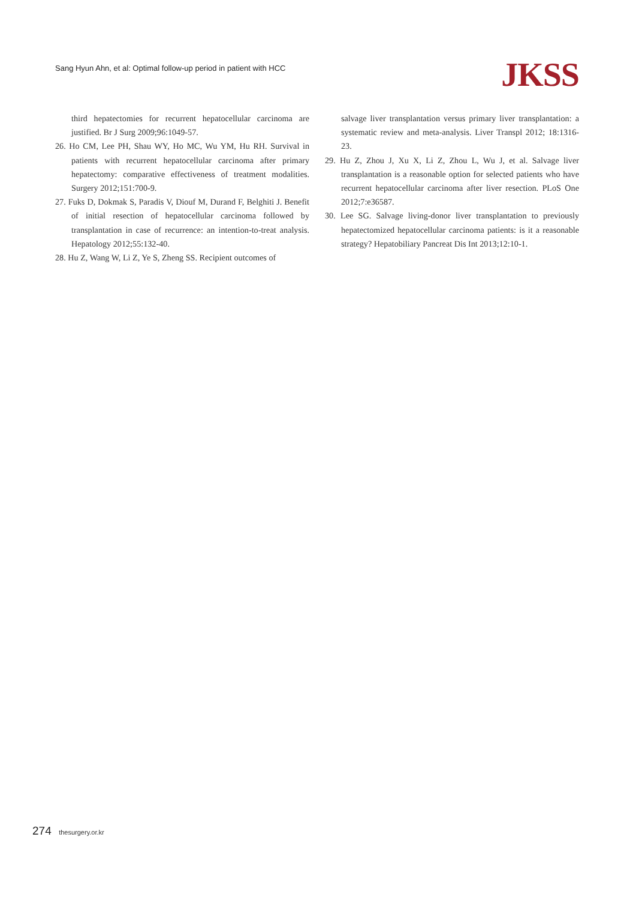Sang Hyun Ahn, et al: Optimal follow-up period in patient with HCC
JKSS
third hepatectomies for recurrent hepatocellular carcinoma are justified. Br J Surg 2009;96:1049-57.
26. Ho CM, Lee PH, Shau WY, Ho MC, Wu YM, Hu RH. Survival in patients with recurrent hepatocellular carcinoma after primary hepatectomy: comparative effectiveness of treatment modalities. Surgery 2012;151:700-9.
27. Fuks D, Dokmak S, Paradis V, Diouf M, Durand F, Belghiti J. Benefit of initial resection of hepatocellular carcinoma followed by transplantation in case of recurrence: an intention-to-treat analysis. Hepatology 2012;55:132-40.
28. Hu Z, Wang W, Li Z, Ye S, Zheng SS. Recipient outcomes of
salvage liver transplantation versus primary liver transplantation: a systematic review and meta-analysis. Liver Transpl 2012; 18:1316-23.
29. Hu Z, Zhou J, Xu X, Li Z, Zhou L, Wu J, et al. Salvage liver transplantation is a reasonable option for selected patients who have recurrent hepatocellular carcinoma after liver resection. PLoS One 2012;7:e36587.
30. Lee SG. Salvage living-donor liver transplantation to previously hepatectomized hepatocellular carcinoma patients: is it a reasonable strategy? Hepatobiliary Pancreat Dis Int 2013;12:10-1.
274 thesurgery.or.kr